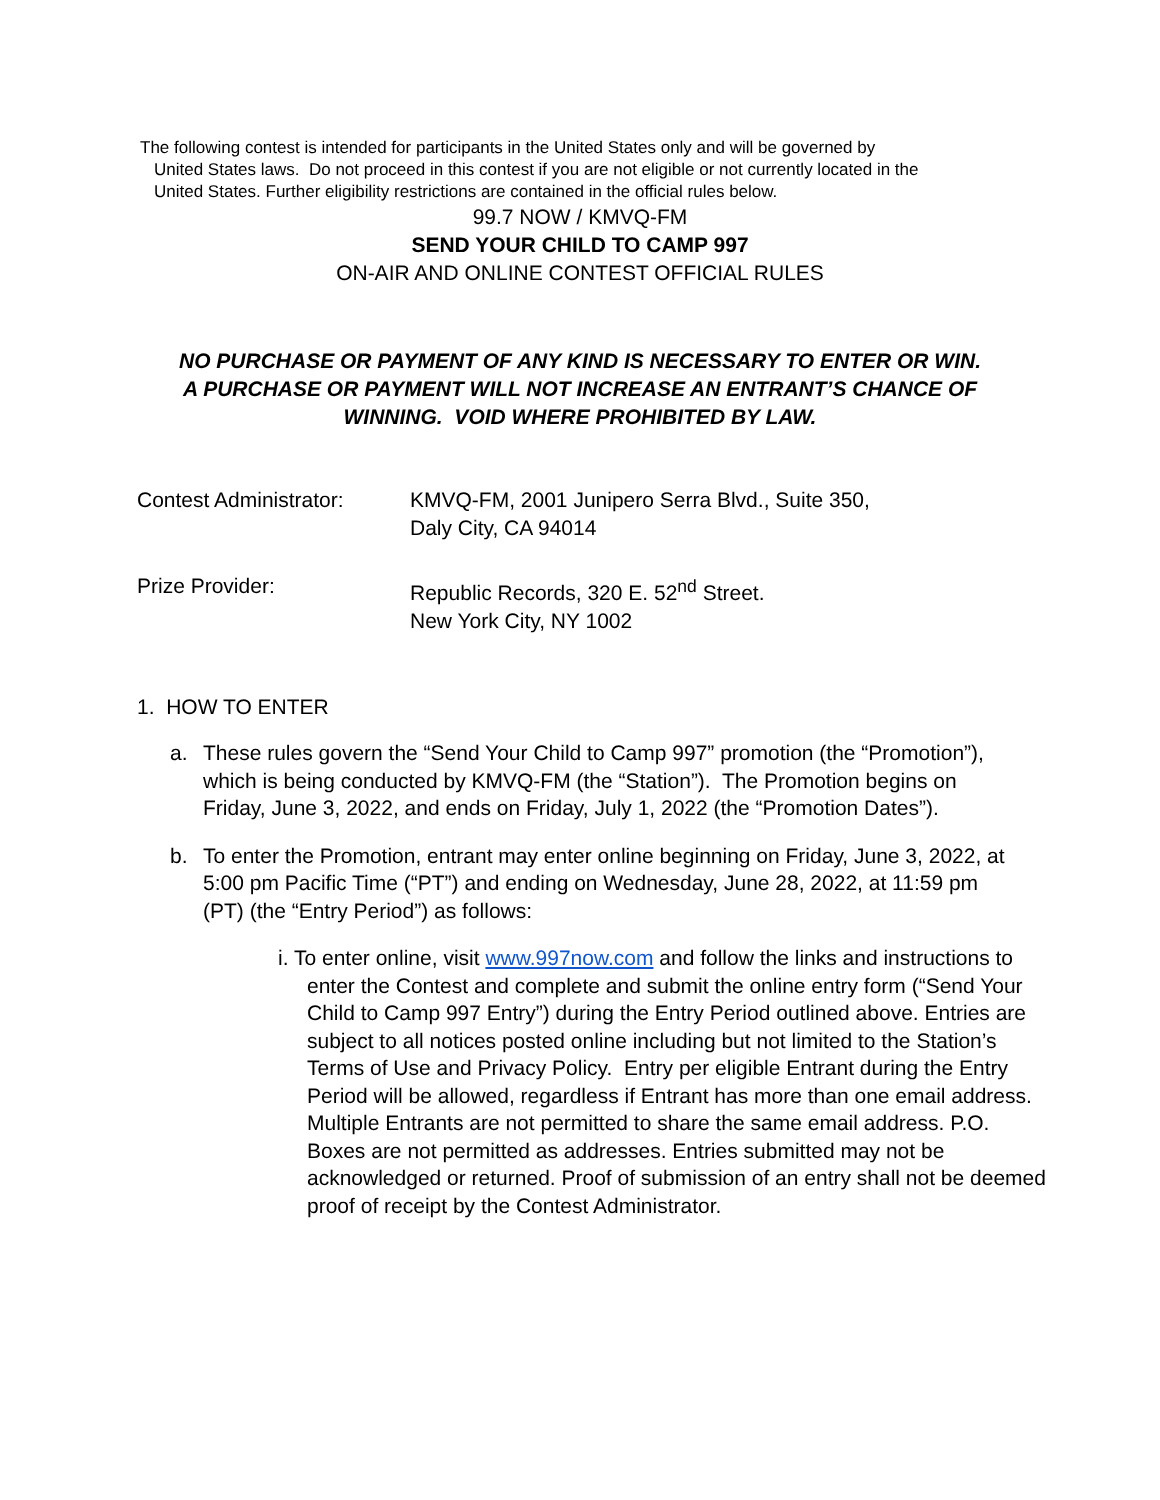The following contest is intended for participants in the United States only and will be governed by
United States laws. Do not proceed in this contest if you are not eligible or not currently located in the
United States. Further eligibility restrictions are contained in the official rules below.
99.7 NOW / KMVQ-FM
SEND YOUR CHILD TO CAMP 997
ON-AIR AND ONLINE CONTEST OFFICIAL RULES
NO PURCHASE OR PAYMENT OF ANY KIND IS NECESSARY TO ENTER OR WIN.
A PURCHASE OR PAYMENT WILL NOT INCREASE AN ENTRANT’S CHANCE OF
WINNING. VOID WHERE PROHIBITED BY LAW.
Contest Administrator:
KMVQ-FM, 2001 Junipero Serra Blvd., Suite 350,
Daly City, CA 94014
Prize Provider: Republic Records, 320 E. 52<sup>nd</sup> Street.
New York City, NY 1002
1. HOW TO ENTER
a. These rules govern the “Send Your Child to Camp 997” promotion (the “Promotion”), which is being conducted by KMVQ-FM (the “Station”). The Promotion begins on Friday, June 3, 2022, and ends on Friday, July 1, 2022 (the “Promotion Dates”).
b. To enter the Promotion, entrant may enter online beginning on Friday, June 3, 2022, at 5:00 pm Pacific Time (“PT”) and ending on Wednesday, June 28, 2022, at 11:59 pm (PT) (the “Entry Period”) as follows:
i. To enter online, visit www.997now.com and follow the links and instructions to enter the Contest and complete and submit the online entry form (“Send Your Child to Camp 997 Entry”) during the Entry Period outlined above. Entries are subject to all notices posted online including but not limited to the Station’s Terms of Use and Privacy Policy. Entry per eligible Entrant during the Entry Period will be allowed, regardless if Entrant has more than one email address. Multiple Entrants are not permitted to share the same email address. P.O. Boxes are not permitted as addresses. Entries submitted may not be acknowledged or returned. Proof of submission of an entry shall not be deemed proof of receipt by the Contest Administrator.